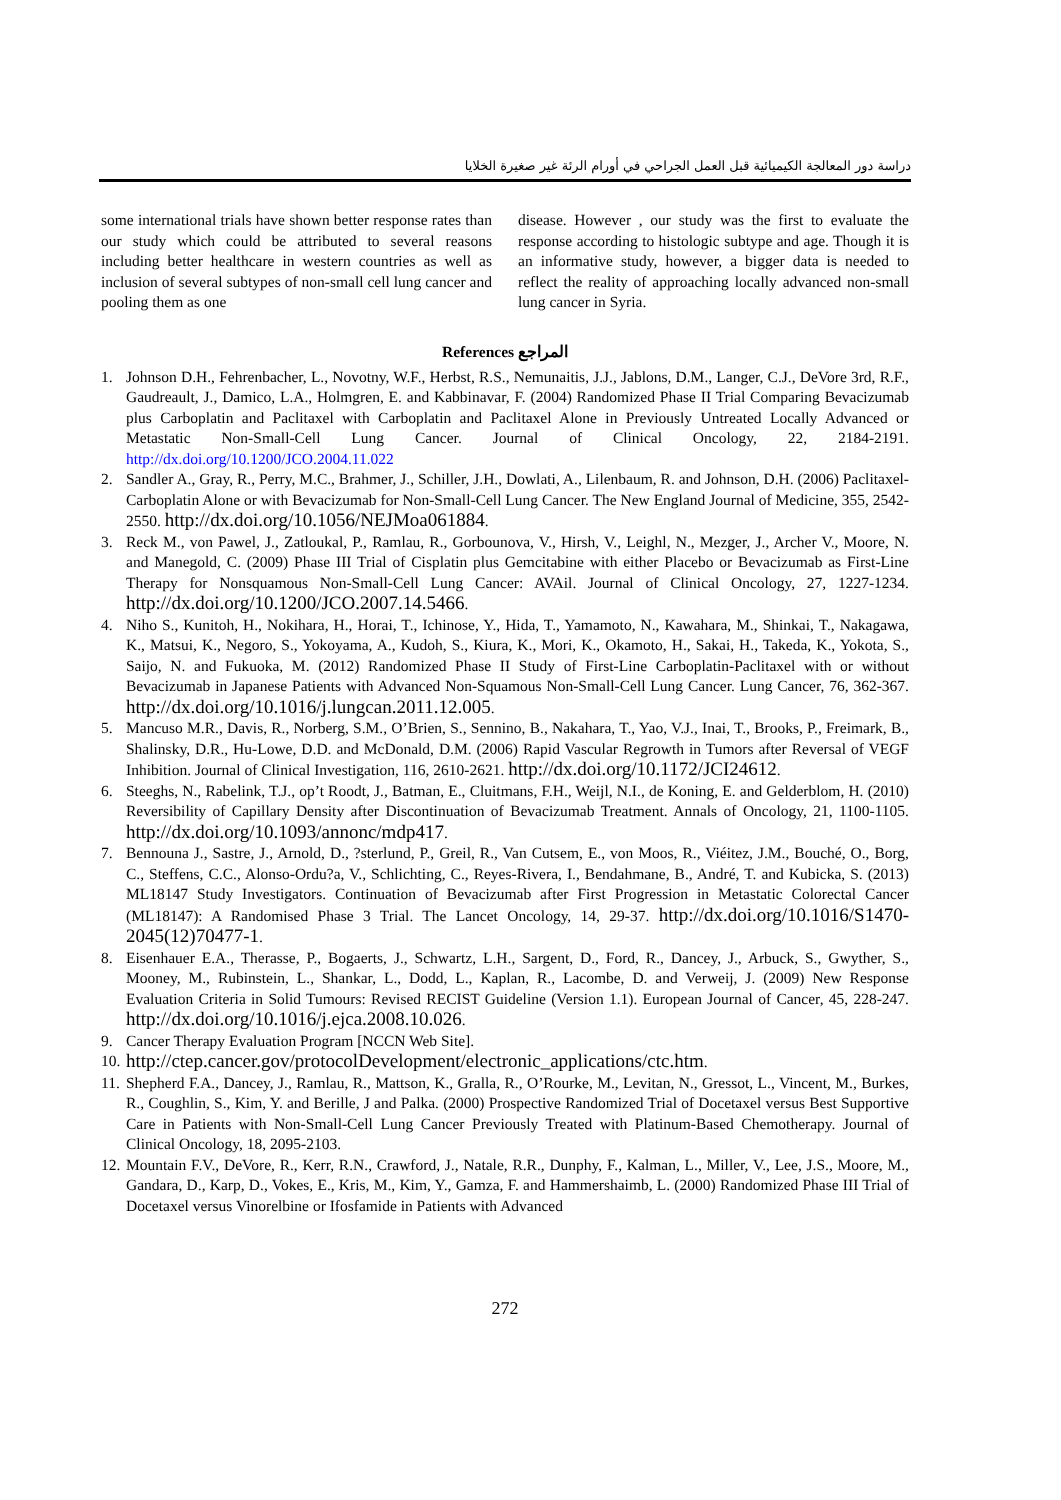دراسة دور المعالجة الكيميائية قبل العمل الجراحي في أورام الرئة غير صغيرة الخلايا
some international trials have shown better response rates than our study which could be attributed to several reasons including better healthcare in western countries as well as inclusion of several subtypes of non-small cell lung cancer and pooling them as one
disease. However , our study was the first to evaluate the response according to histologic subtype and age. Though it is an informative study, however, a bigger data is needed to reflect the reality of approaching locally advanced non-small lung cancer in Syria.
References المراجع
1. Johnson D.H., Fehrenbacher, L., Novotny, W.F., Herbst, R.S., Nemunaitis, J.J., Jablons, D.M., Langer, C.J., DeVore 3rd, R.F., Gaudreault, J., Damico, L.A., Holmgren, E. and Kabbinavar, F. (2004) Randomized Phase II Trial Comparing Bevacizumab plus Carboplatin and Paclitaxel with Carboplatin and Paclitaxel Alone in Previously Untreated Locally Advanced or Metastatic Non-Small-Cell Lung Cancer. Journal of Clinical Oncology, 22, 2184-2191. http://dx.doi.org/10.1200/JCO.2004.11.022
2. Sandler A., Gray, R., Perry, M.C., Brahmer, J., Schiller, J.H., Dowlati, A., Lilenbaum, R. and Johnson, D.H. (2006) Paclitaxel-Carboplatin Alone or with Bevacizumab for Non-Small-Cell Lung Cancer. The New England Journal of Medicine, 355, 2542-2550. http://dx.doi.org/10.1056/NEJMoa061884.
3. Reck M., von Pawel, J., Zatloukal, P., Ramlau, R., Gorbounova, V., Hirsh, V., Leighl, N., Mezger, J., Archer V., Moore, N. and Manegold, C. (2009) Phase III Trial of Cisplatin plus Gemcitabine with either Placebo or Bevacizumab as First-Line Therapy for Nonsquamous Non-Small-Cell Lung Cancer: AVAil. Journal of Clinical Oncology, 27, 1227-1234. http://dx.doi.org/10.1200/JCO.2007.14.5466.
4. Niho S., Kunitoh, H., Nokihara, H., Horai, T., Ichinose, Y., Hida, T., Yamamoto, N., Kawahara, M., Shinkai, T., Nakagawa, K., Matsui, K., Negoro, S., Yokoyama, A., Kudoh, S., Kiura, K., Mori, K., Okamoto, H., Sakai, H., Takeda, K., Yokota, S., Saijo, N. and Fukuoka, M. (2012) Randomized Phase II Study of First-Line Carboplatin-Paclitaxel with or without Bevacizumab in Japanese Patients with Advanced Non-Squamous Non-Small-Cell Lung Cancer. Lung Cancer, 76, 362-367. http://dx.doi.org/10.1016/j.lungcan.2011.12.005.
5. Mancuso M.R., Davis, R., Norberg, S.M., O’Brien, S., Sennino, B., Nakahara, T., Yao, V.J., Inai, T., Brooks, P., Freimark, B., Shalinsky, D.R., Hu-Lowe, D.D. and McDonald, D.M. (2006) Rapid Vascular Regrowth in Tumors after Reversal of VEGF Inhibition. Journal of Clinical Investigation, 116, 2610-2621. http://dx.doi.org/10.1172/JCI24612.
6. Steeghs, N., Rabelink, T.J., op’t Roodt, J., Batman, E., Cluitmans, F.H., Weijl, N.I., de Koning, E. and Gelderblom, H. (2010) Reversibility of Capillary Density after Discontinuation of Bevacizumab Treatment. Annals of Oncology, 21, 1100-1105. http://dx.doi.org/10.1093/annonc/mdp417.
7. Bennouna J., Sastre, J., Arnold, D., ?sterlund, P., Greil, R., Van Cutsem, E., von Moos, R., Viéitez, J.M., Bouché, O., Borg, C., Steffens, C.C., Alonso-Ordu?a, V., Schlichting, C., Reyes-Rivera, I., Bendahmane, B., André, T. and Kubicka, S. (2013) ML18147 Study Investigators. Continuation of Bevacizumab after First Progression in Metastatic Colorectal Cancer (ML18147): A Randomised Phase 3 Trial. The Lancet Oncology, 14, 29-37. http://dx.doi.org/10.1016/S1470-2045(12)70477-1.
8. Eisenhauer E.A., Therasse, P., Bogaerts, J., Schwartz, L.H., Sargent, D., Ford, R., Dancey, J., Arbuck, S., Gwyther, S., Mooney, M., Rubinstein, L., Shankar, L., Dodd, L., Kaplan, R., Lacombe, D. and Verweij, J. (2009) New Response Evaluation Criteria in Solid Tumours: Revised RECIST Guideline (Version 1.1). European Journal of Cancer, 45, 228-247. http://dx.doi.org/10.1016/j.ejca.2008.10.026.
9. Cancer Therapy Evaluation Program [NCCN Web Site].
10. http://ctep.cancer.gov/protocolDevelopment/electronic_applications/ctc.htm.
11. Shepherd F.A., Dancey, J., Ramlau, R., Mattson, K., Gralla, R., O’Rourke, M., Levitan, N., Gressot, L., Vincent, M., Burkes, R., Coughlin, S., Kim, Y. and Berille, J and Palka. (2000) Prospective Randomized Trial of Docetaxel versus Best Supportive Care in Patients with Non-Small-Cell Lung Cancer Previously Treated with Platinum-Based Chemotherapy. Journal of Clinical Oncology, 18, 2095-2103.
12. Mountain F.V., DeVore, R., Kerr, R.N., Crawford, J., Natale, R.R., Dunphy, F., Kalman, L., Miller, V., Lee, J.S., Moore, M., Gandara, D., Karp, D., Vokes, E., Kris, M., Kim, Y., Gamza, F. and Hammershaimb, L. (2000) Randomized Phase III Trial of Docetaxel versus Vinorelbine or Ifosfamide in Patients with Advanced
272